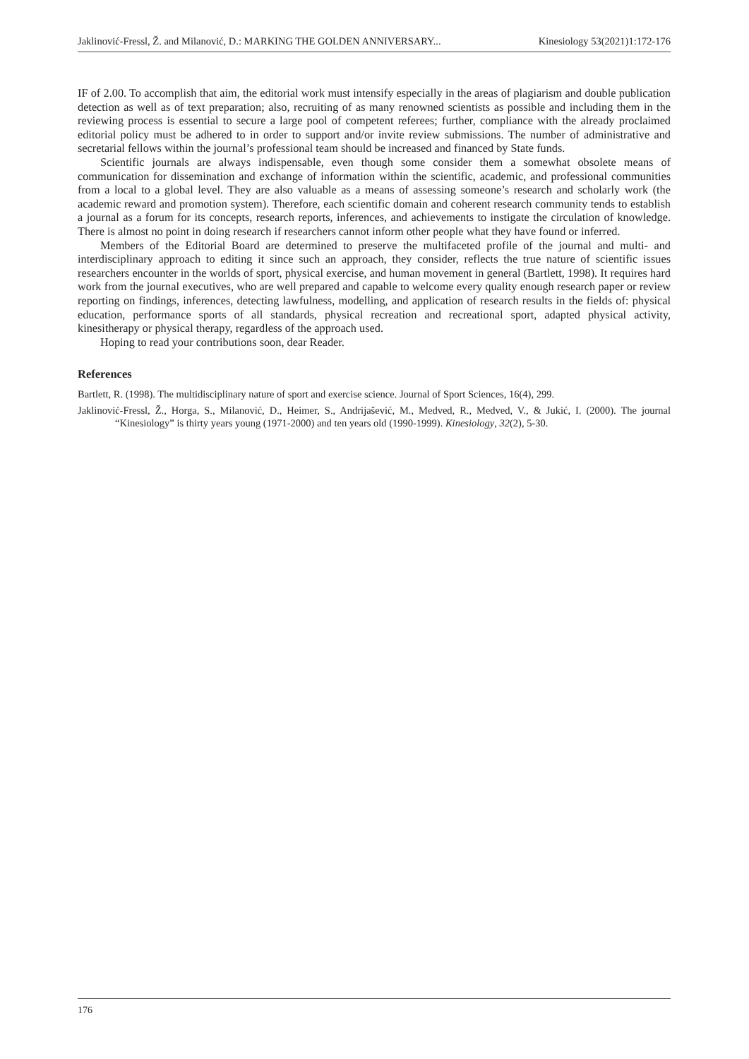Jaklinović-Fressl, Ž. and Milanović, D.: MARKING THE GOLDEN ANNIVERSARY... Kinesiology 53(2021)1:172-176
IF of 2.00. To accomplish that aim, the editorial work must intensify especially in the areas of plagiarism and double publication detection as well as of text preparation; also, recruiting of as many renowned scientists as possible and including them in the reviewing process is essential to secure a large pool of competent referees; further, compliance with the already proclaimed editorial policy must be adhered to in order to support and/or invite review submissions. The number of administrative and secretarial fellows within the journal’s professional team should be increased and financed by State funds.
Scientific journals are always indispensable, even though some consider them a somewhat obsolete means of communication for dissemination and exchange of information within the scientific, academic, and professional communities from a local to a global level. They are also valuable as a means of assessing someone’s research and scholarly work (the academic reward and promotion system). Therefore, each scientific domain and coherent research community tends to establish a journal as a forum for its concepts, research reports, inferences, and achievements to instigate the circulation of knowledge. There is almost no point in doing research if researchers cannot inform other people what they have found or inferred.
Members of the Editorial Board are determined to preserve the multifaceted profile of the journal and multi- and interdisciplinary approach to editing it since such an approach, they consider, reflects the true nature of scientific issues researchers encounter in the worlds of sport, physical exercise, and human movement in general (Bartlett, 1998). It requires hard work from the journal executives, who are well prepared and capable to welcome every quality enough research paper or review reporting on findings, inferences, detecting lawfulness, modelling, and application of research results in the fields of: physical education, performance sports of all standards, physical recreation and recreational sport, adapted physical activity, kinesitherapy or physical therapy, regardless of the approach used.
Hoping to read your contributions soon, dear Reader.
References
Bartlett, R. (1998). The multidisciplinary nature of sport and exercise science. Journal of Sport Sciences, 16(4), 299.
Jaklinović-Fressl, Ž., Horga, S., Milanović, D., Heimer, S., Andrijašević, M., Medved, R., Medved, V., & Jukić, I. (2000). The journal “Kinesiology” is thirty years young (1971-2000) and ten years old (1990-1999). Kinesiology, 32(2), 5-30.
176